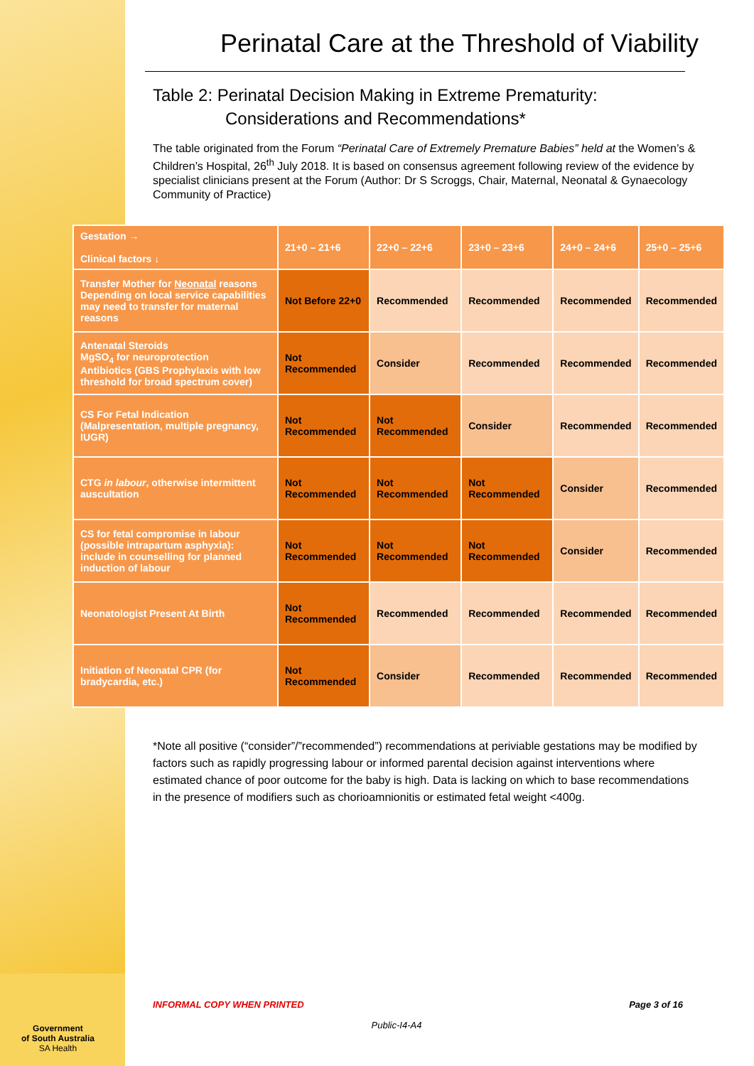Perinatal Care at the Threshold of Viability
Table 2: Perinatal Decision Making in Extreme Prematurity:
Considerations and Recommendations*
The table originated from the Forum “Perinatal Care of Extremely Premature Babies” held at the Women’s & Children’s Hospital, 26<sup>th</sup> July 2018. It is based on consensus agreement following review of the evidence by specialist clinicians present at the Forum (Author: Dr S Scroggs, Chair, Maternal, Neonatal & Gynaecology Community of Practice)
| Gestation → Clinical factors ↓ | 21+0 – 21+6 | 22+0 – 22+6 | 23+0 – 23+6 | 24+0 – 24+6 | 25+0 – 25+6 |
| --- | --- | --- | --- | --- | --- |
| Transfer Mother for Neonatal reasons Depending on local service capabilities may need to transfer for maternal reasons | Not Before 22+0 | Recommended | Recommended | Recommended | Recommended |
| Antenatal Steroids MgSO<sub>4</sub> for neuroprotection Antibiotics (GBS Prophylaxis with low threshold for broad spectrum cover) | Not Recommended | Consider | Recommended | Recommended | Recommended |
| CS For Fetal Indication (Malpresentation, multiple pregnancy, IUGR) | Not Recommended | Not Recommended | Consider | Recommended | Recommended |
| CTG in labour , otherwise intermittent auscultation | Not Recommended | Not Recommended | Not Recommended | Consider | Recommended |
| CS for fetal compromise in labour (possible intrapartum asphyxia): include in counselling for planned induction of labour | Not Recommended | Not Recommended | Not Recommended | Consider | Recommended |
| Neonatologist Present At Birth | Not Recommended | Recommended | Recommended | Recommended | Recommended |
| Initiation of Neonatal CPR (for bradycardia, etc.) | Not Recommended | Consider | Recommended | Recommended | Recommended |
*Note all positive (“consider”/”recommended”) recommendations at periviable gestations may be modified by factors such as rapidly progressing labour or informed parental decision against interventions where estimated chance of poor outcome for the baby is high. Data is lacking on which to base recommendations in the presence of modifiers such as chorioamnionitis or estimated fetal weight <400g.
INFORMAL COPY WHEN PRINTED Page 3 of 16
Public-I4-A4
Government
of South Australia
SA Health